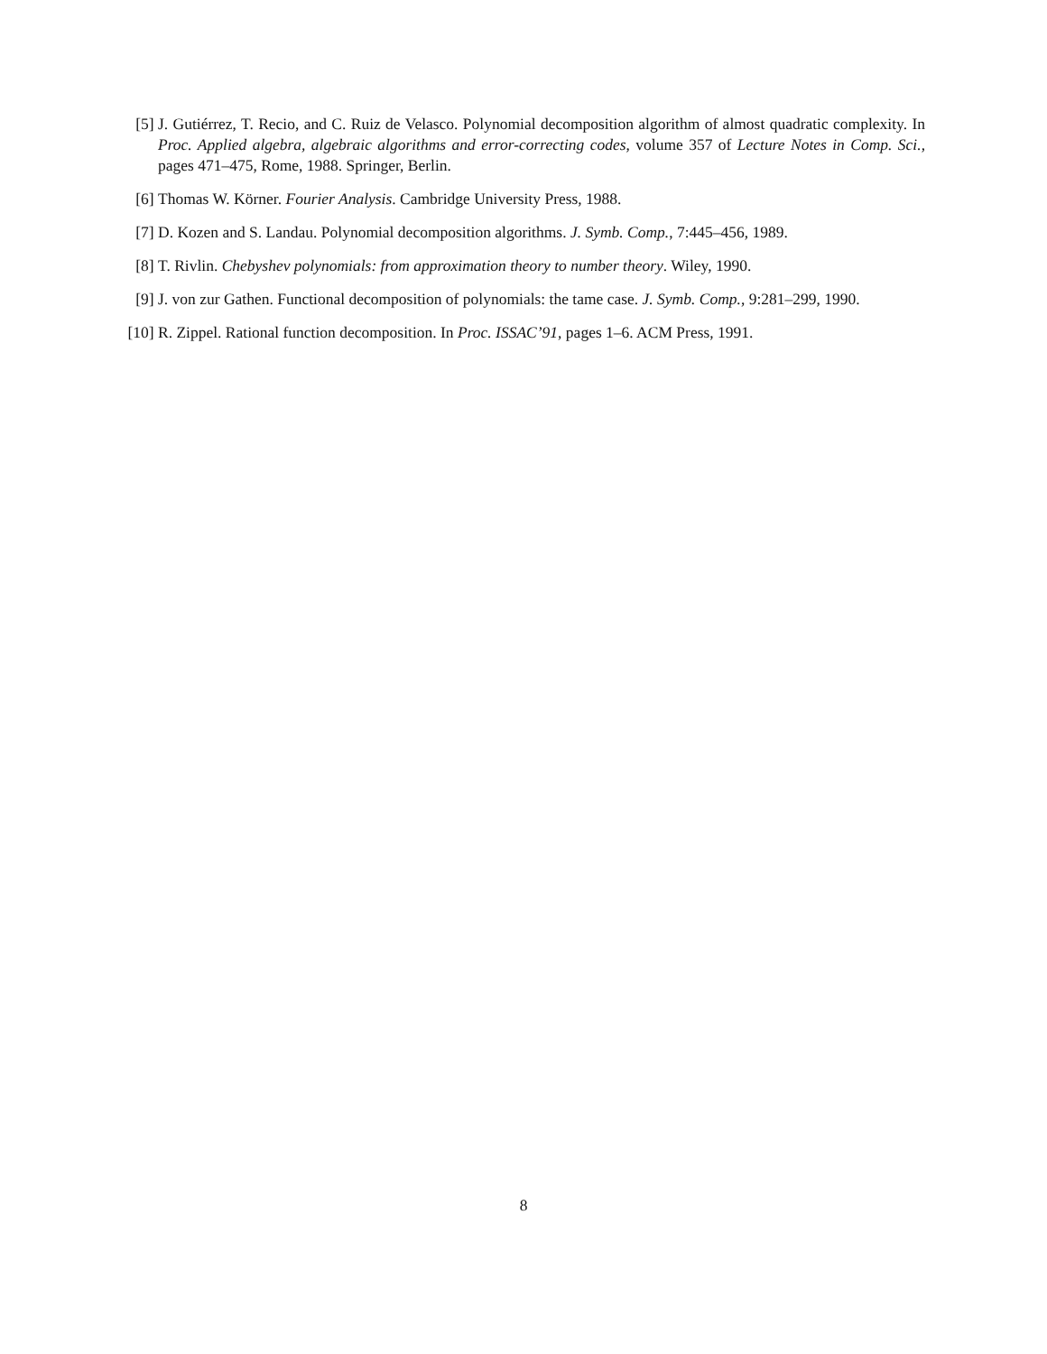[5] J. Gutiérrez, T. Recio, and C. Ruiz de Velasco. Polynomial decomposition algorithm of almost quadratic complexity. In Proc. Applied algebra, algebraic algorithms and error-correcting codes, volume 357 of Lecture Notes in Comp. Sci., pages 471–475, Rome, 1988. Springer, Berlin.
[6] Thomas W. Körner. Fourier Analysis. Cambridge University Press, 1988.
[7] D. Kozen and S. Landau. Polynomial decomposition algorithms. J. Symb. Comp., 7:445–456, 1989.
[8] T. Rivlin. Chebyshev polynomials: from approximation theory to number theory. Wiley, 1990.
[9] J. von zur Gathen. Functional decomposition of polynomials: the tame case. J. Symb. Comp., 9:281–299, 1990.
[10] R. Zippel. Rational function decomposition. In Proc. ISSAC’91, pages 1–6. ACM Press, 1991.
8